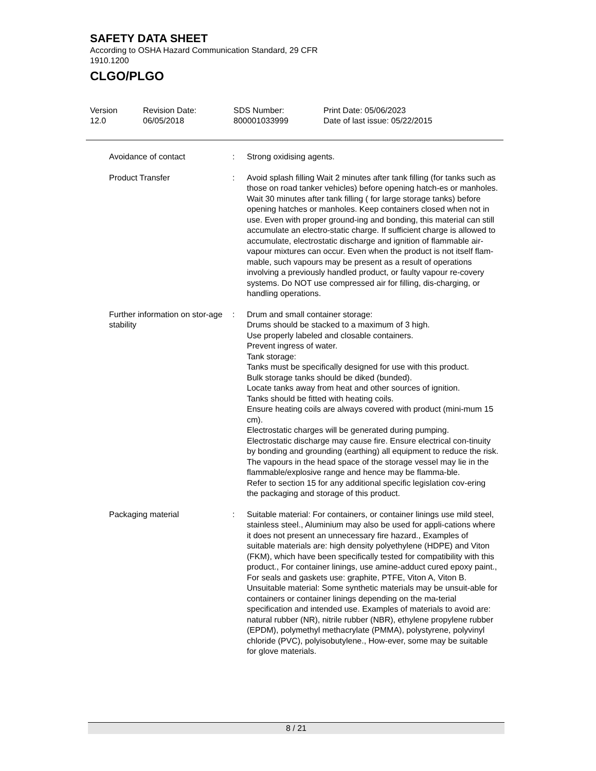SAFETY DATA SHEET
According to OSHA Hazard Communication Standard, 29 CFR 1910.1200
CLGO/PLGO
Version
12.0
Revision Date:
06/05/2018
SDS Number:
800001033999
Print Date: 05/06/2023
Date of last issue: 05/22/2015
Avoidance of contact : Strong oxidising agents.
Product Transfer : Avoid splash filling Wait 2 minutes after tank filling (for tanks such as those on road tanker vehicles) before opening hatch-es or manholes. Wait 30 minutes after tank filling ( for large storage tanks) before opening hatches or manholes. Keep containers closed when not in use. Even with proper ground-ing and bonding, this material can still accumulate an electro-static charge. If sufficient charge is allowed to accumulate, electrostatic discharge and ignition of flammable air-vapour mixtures can occur. Even when the product is not itself flam-mable, such vapours may be present as a result of operations involving a previously handled product, or faulty vapour re-covery systems. Do NOT use compressed air for filling, dis-charging, or handling operations.
Further information on stor-age stability
: Drum and small container storage:
Drums should be stacked to a maximum of 3 high.
Use properly labeled and closable containers.
Prevent ingress of water.
Tank storage:
Tanks must be specifically designed for use with this product.
Bulk storage tanks should be diked (bunded).
Locate tanks away from heat and other sources of ignition.
Tanks should be fitted with heating coils.
Ensure heating coils are always covered with product (mini-mum 15 cm).
Electrostatic charges will be generated during pumping.
Electrostatic discharge may cause fire. Ensure electrical con-tinuity by bonding and grounding (earthing) all equipment to reduce the risk.
The vapours in the head space of the storage vessel may lie in the flammable/explosive range and hence may be flamma-ble.
Refer to section 15 for any additional specific legislation cov-ering the packaging and storage of this product.
Packaging material : Suitable material: For containers, or container linings use mild steel, stainless steel., Aluminium may also be used for appli-cations where it does not present an unnecessary fire hazard., Examples of suitable materials are: high density polyethylene (HDPE) and Viton (FKM), which have been specifically tested for compatibility with this product., For container linings, use amine-adduct cured epoxy paint., For seals and gaskets use: graphite, PTFE, Viton A, Viton B.
Unsuitable material: Some synthetic materials may be unsuit-able for containers or container linings depending on the ma-terial specification and intended use. Examples of materials to avoid are: natural rubber (NR), nitrile rubber (NBR), ethylene propylene rubber (EPDM), polymethyl methacrylate (PMMA), polystyrene, polyvinyl chloride (PVC), polyisobutylene., How-ever, some may be suitable for glove materials.
8 / 21